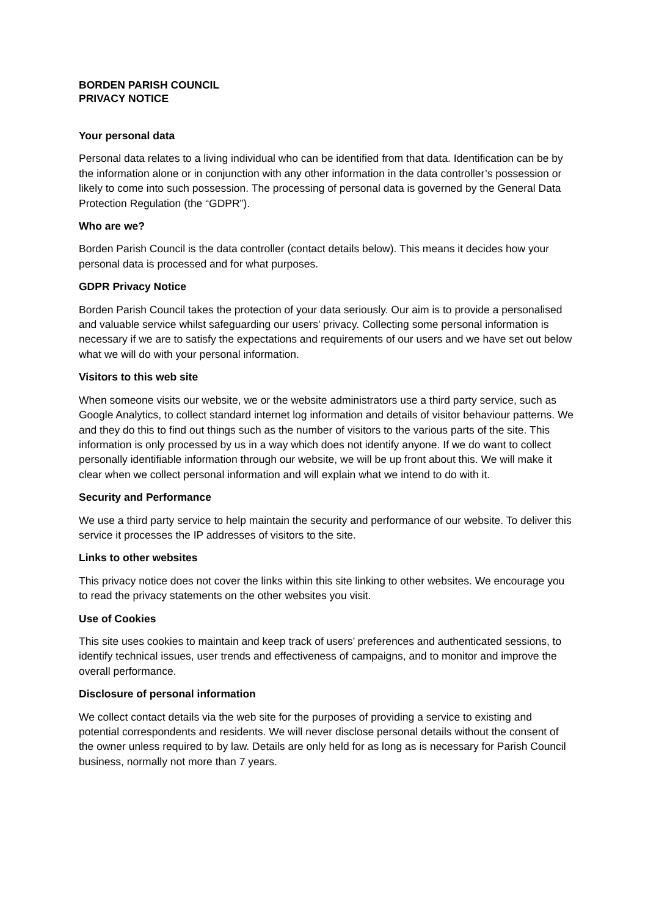BORDEN PARISH COUNCIL
PRIVACY NOTICE
Your personal data
Personal data relates to a living individual who can be identified from that data. Identification can be by the information alone or in conjunction with any other information in the data controller’s possession or likely to come into such possession. The processing of personal data is governed by the General Data Protection Regulation (the “GDPR”).
Who are we?
Borden Parish Council is the data controller (contact details below). This means it decides how your personal data is processed and for what purposes.
GDPR Privacy Notice
Borden Parish Council takes the protection of your data seriously. Our aim is to provide a personalised and valuable service whilst safeguarding our users’ privacy. Collecting some personal information is necessary if we are to satisfy the expectations and requirements of our users and we have set out below what we will do with your personal information.
Visitors to this web site
When someone visits our website, we or the website administrators use a third party service, such as Google Analytics, to collect standard internet log information and details of visitor behaviour patterns. We and they do this to find out things such as the number of visitors to the various parts of the site. This information is only processed by us in a way which does not identify anyone. If we do want to collect personally identifiable information through our website, we will be up front about this. We will make it clear when we collect personal information and will explain what we intend to do with it.
Security and Performance
We use a third party service to help maintain the security and performance of our website. To deliver this service it processes the IP addresses of visitors to the site.
Links to other websites
This privacy notice does not cover the links within this site linking to other websites. We encourage you to read the privacy statements on the other websites you visit.
Use of Cookies
This site uses cookies to maintain and keep track of users’ preferences and authenticated sessions, to identify technical issues, user trends and effectiveness of campaigns, and to monitor and improve the overall performance.
Disclosure of personal information
We collect contact details via the web site for the purposes of providing a service to existing and potential correspondents and residents. We will never disclose personal details without the consent of the owner unless required to by law. Details are only held for as long as is necessary for Parish Council business, normally not more than 7 years.